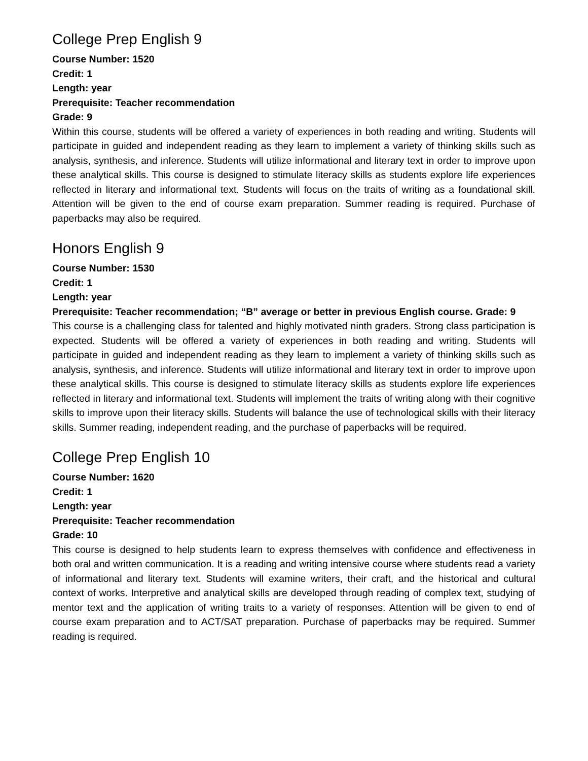College Prep English 9
Course Number: 1520
Credit: 1
Length: year
Prerequisite: Teacher recommendation
Grade: 9
Within this course, students will be offered a variety of experiences in both reading and writing. Students will participate in guided and independent reading as they learn to implement a variety of thinking skills such as analysis, synthesis, and inference. Students will utilize informational and literary text in order to improve upon these analytical skills. This course is designed to stimulate literacy skills as students explore life experiences reflected in literary and informational text. Students will focus on the traits of writing as a foundational skill. Attention will be given to the end of course exam preparation. Summer reading is required. Purchase of paperbacks may also be required.
Honors English 9
Course Number: 1530
Credit: 1
Length: year
Prerequisite: Teacher recommendation; “B” average or better in previous English course. Grade: 9
This course is a challenging class for talented and highly motivated ninth graders. Strong class participation is expected. Students will be offered a variety of experiences in both reading and writing. Students will participate in guided and independent reading as they learn to implement a variety of thinking skills such as analysis, synthesis, and inference. Students will utilize informational and literary text in order to improve upon these analytical skills. This course is designed to stimulate literacy skills as students explore life experiences reflected in literary and informational text. Students will implement the traits of writing along with their cognitive skills to improve upon their literacy skills. Students will balance the use of technological skills with their literacy skills. Summer reading, independent reading, and the purchase of paperbacks will be required.
College Prep English 10
Course Number: 1620
Credit: 1
Length: year
Prerequisite: Teacher recommendation
Grade: 10
This course is designed to help students learn to express themselves with confidence and effectiveness in both oral and written communication. It is a reading and writing intensive course where students read a variety of informational and literary text. Students will examine writers, their craft, and the historical and cultural context of works. Interpretive and analytical skills are developed through reading of complex text, studying of mentor text and the application of writing traits to a variety of responses. Attention will be given to end of course exam preparation and to ACT/SAT preparation. Purchase of paperbacks may be required. Summer reading is required.